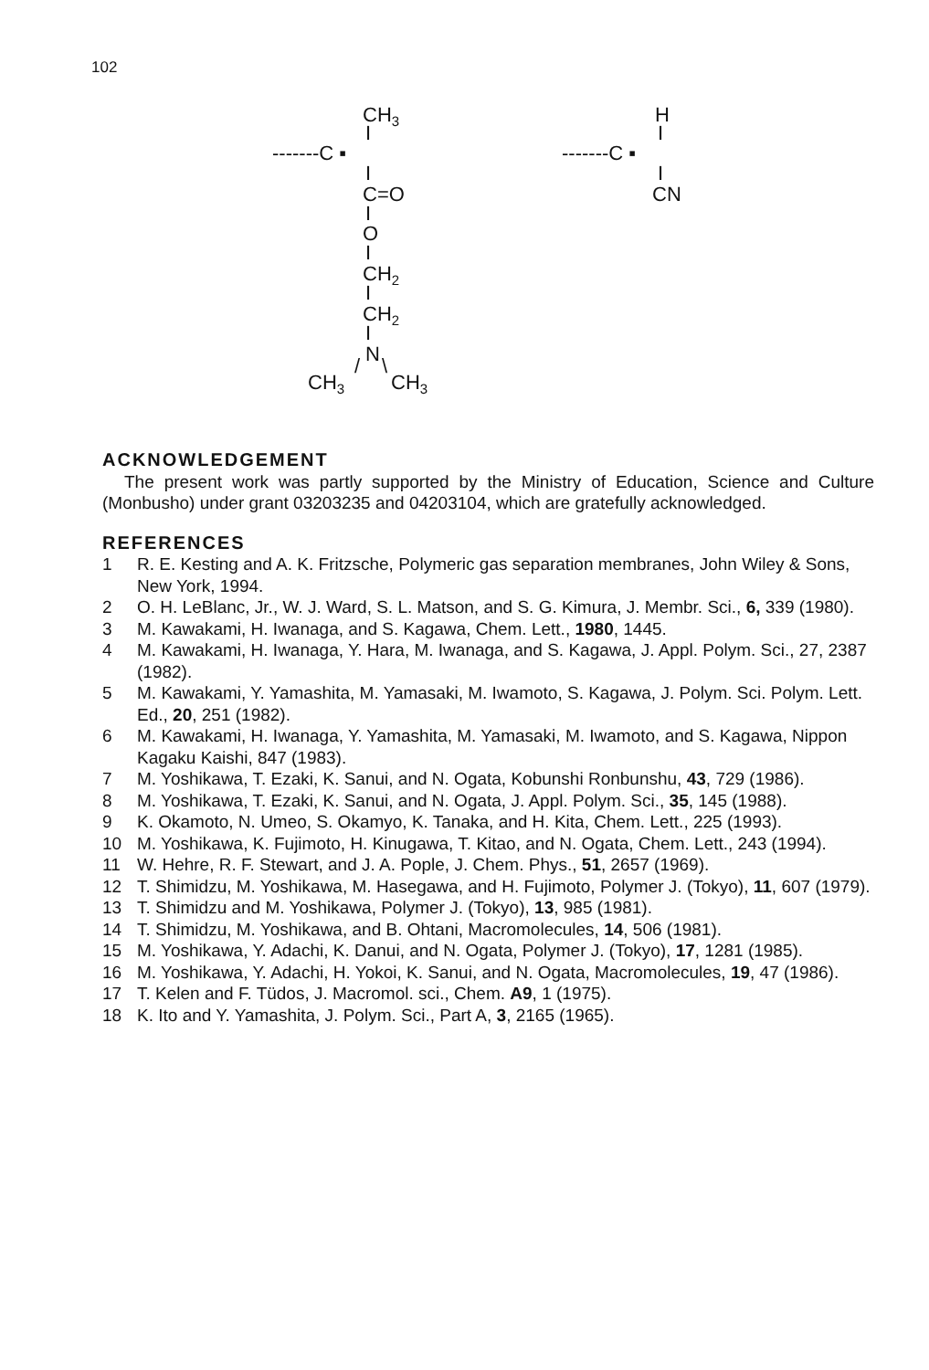102
CH3
I
-------C ▪
I
C=O
I
O
I
CH2
I
CH2
I
N
/
\
CH3
CH3
H
I
-------C ▪
I
CN
ACKNOWLEDGEMENT
The present work was partly supported by the Ministry of Education, Science and Culture (Monbusho) under grant 03203235 and 04203104, which are gratefully acknowledged.
REFERENCES
1 R. E. Kesting and A. K. Fritzsche, Polymeric gas separation membranes, John Wiley & Sons, New York, 1994.
2 O. H. LeBlanc, Jr., W. J. Ward, S. L. Matson, and S. G. Kimura, J. Membr. Sci., 6, 339 (1980).
3 M. Kawakami, H. Iwanaga, and S. Kagawa, Chem. Lett., 1980, 1445.
4 M. Kawakami, H. Iwanaga, Y. Hara, M. Iwanaga, and S. Kagawa, J. Appl. Polym. Sci., 27, 2387 (1982).
5 M. Kawakami, Y. Yamashita, M. Yamasaki, M. Iwamoto, S. Kagawa, J. Polym. Sci. Polym. Lett. Ed., 20, 251 (1982).
6 M. Kawakami, H. Iwanaga, Y. Yamashita, M. Yamasaki, M. Iwamoto, and S. Kagawa, Nippon Kagaku Kaishi, 847 (1983).
7 M. Yoshikawa, T. Ezaki, K. Sanui, and N. Ogata, Kobunshi Ronbunshu, 43, 729 (1986).
8 M. Yoshikawa, T. Ezaki, K. Sanui, and N. Ogata, J. Appl. Polym. Sci., 35, 145 (1988).
9 K. Okamoto, N. Umeo, S. Okamyo, K. Tanaka, and H. Kita, Chem. Lett., 225 (1993).
10 M. Yoshikawa, K. Fujimoto, H. Kinugawa, T. Kitao, and N. Ogata, Chem. Lett., 243 (1994).
11 W. Hehre, R. F. Stewart, and J. A. Pople, J. Chem. Phys., 51, 2657 (1969).
12 T. Shimidzu, M. Yoshikawa, M. Hasegawa, and H. Fujimoto, Polymer J. (Tokyo), 11, 607 (1979).
13 T. Shimidzu and M. Yoshikawa, Polymer J. (Tokyo), 13, 985 (1981).
14 T. Shimidzu, M. Yoshikawa, and B. Ohtani, Macromolecules, 14, 506 (1981).
15 M. Yoshikawa, Y. Adachi, K. Danui, and N. Ogata, Polymer J. (Tokyo), 17, 1281 (1985).
16 M. Yoshikawa, Y. Adachi, H. Yokoi, K. Sanui, and N. Ogata, Macromolecules, 19, 47 (1986).
17 T. Kelen and F. Tüdos, J. Macromol. sci., Chem. A9, 1 (1975).
18 K. Ito and Y. Yamashita, J. Polym. Sci., Part A, 3, 2165 (1965).